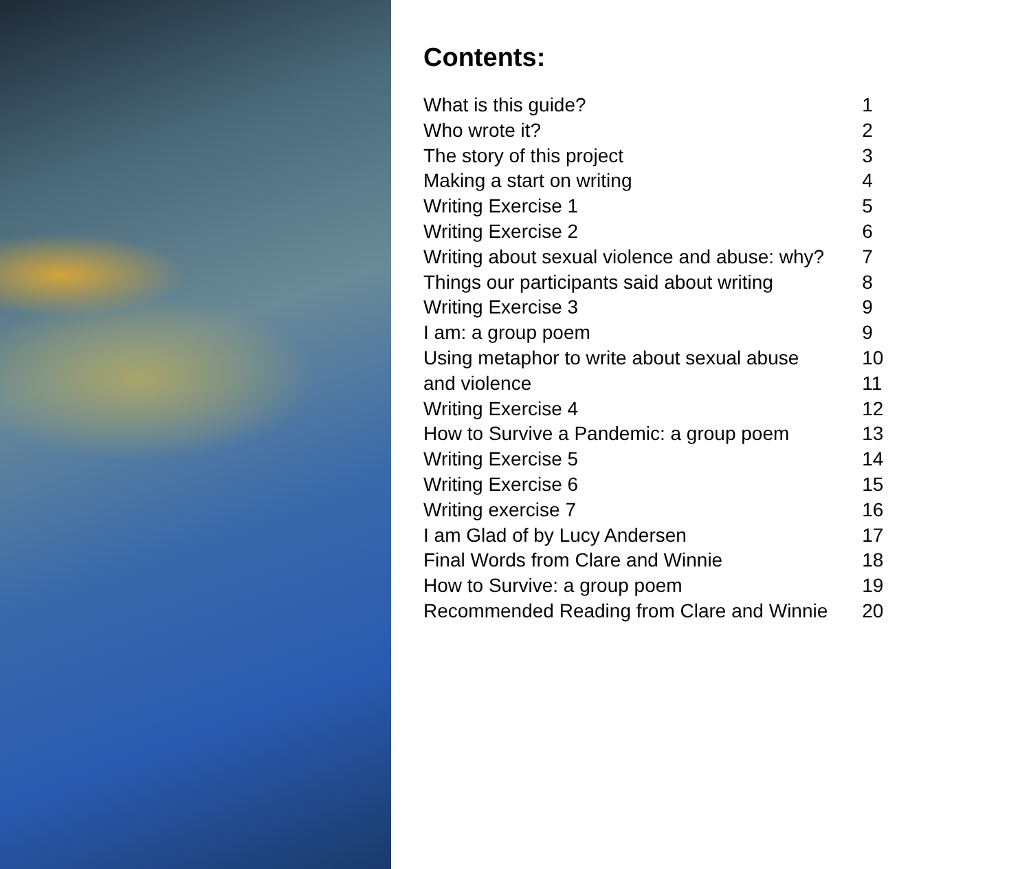Contents:
| What is this guide? | 1 |
| Who wrote it? | 2 |
| The story of this project | 3 |
| Making a start on writing | 4 |
| Writing Exercise 1 | 5 |
| Writing Exercise 2 | 6 |
| Writing about sexual violence and abuse: why? | 7 |
| Things our participants said about writing | 8 |
| Writing Exercise 3 | 9 |
| I am: a group poem | 9 |
| Using metaphor to write about sexual abuse | 10 |
| and violence | 11 |
| Writing Exercise 4 | 12 |
| How to Survive a Pandemic: a group poem | 13 |
| Writing Exercise 5 | 14 |
| Writing Exercise 6 | 15 |
| Writing exercise 7 | 16 |
| I am Glad of by Lucy Andersen | 17 |
| Final Words from Clare and Winnie | 18 |
| How to Survive: a group poem | 19 |
| Recommended Reading from Clare and Winnie | 20 |